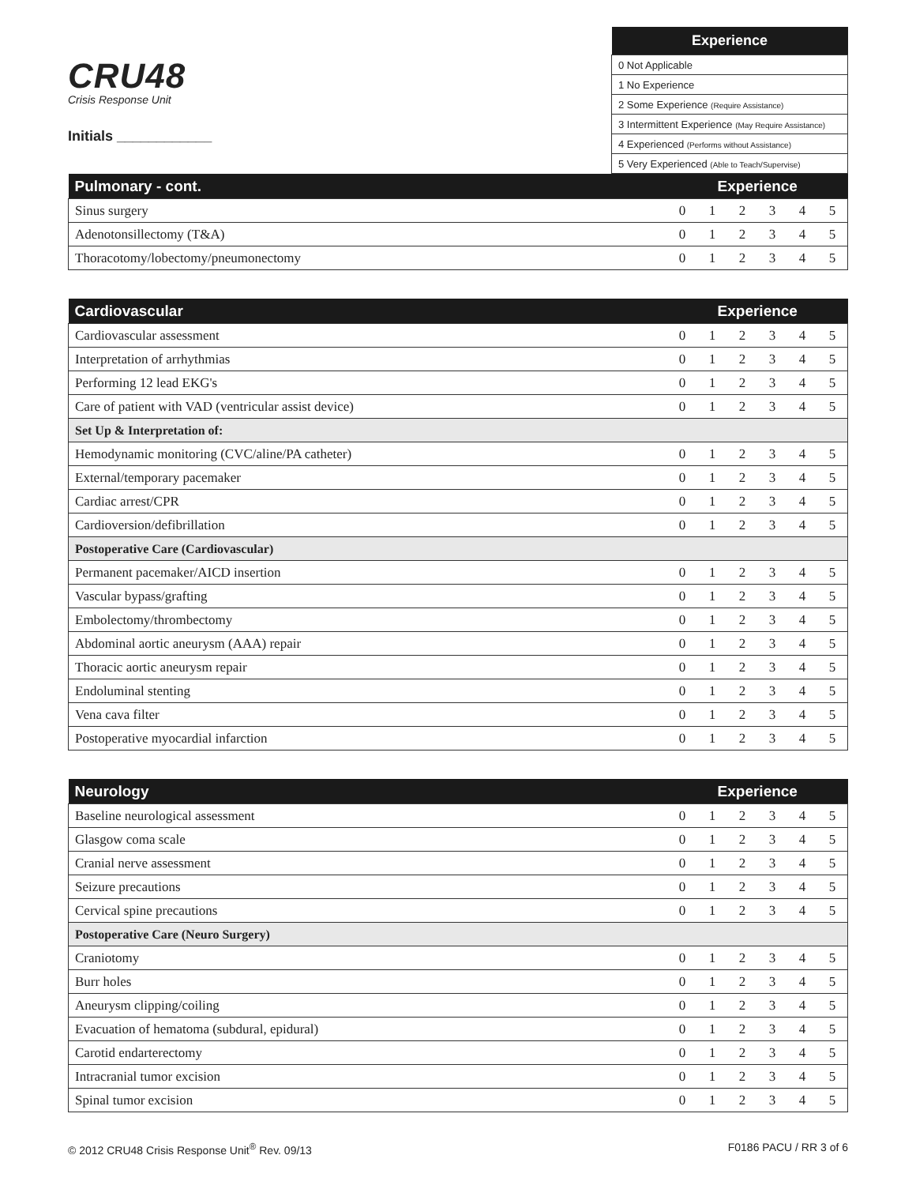CRU48
Crisis Response Unit
Initials ____________
| Experience |
| --- |
| 0 Not Applicable |
| 1 No Experience |
| 2 Some Experience (Require Assistance) |
| 3 Intermittent Experience (May Require Assistance) |
| 4 Experienced (Performs without Assistance) |
| 5 Very Experienced (Able to Teach/Supervise) |
| Pulmonary - cont. | Experience | | | | | |
| --- | --- | --- | --- | --- | --- | --- |
| Sinus surgery | 0 | 1 | 2 | 3 | 4 | 5 |
| Adenotonsillectomy (T&A) | 0 | 1 | 2 | 3 | 4 | 5 |
| Thoracotomy/lobectomy/pneumonectomy | 0 | 1 | 2 | 3 | 4 | 5 |
| Cardiovascular | Experience | | | | | |
| --- | --- | --- | --- | --- | --- | --- |
| Cardiovascular assessment | 0 | 1 | 2 | 3 | 4 | 5 |
| Interpretation of arrhythmias | 0 | 1 | 2 | 3 | 4 | 5 |
| Performing 12 lead EKG's | 0 | 1 | 2 | 3 | 4 | 5 |
| Care of patient with VAD (ventricular assist device) | 0 | 1 | 2 | 3 | 4 | 5 |
| Set Up & Interpretation of: | | | | | | |
| Hemodynamic monitoring (CVC/aline/PA catheter) | 0 | 1 | 2 | 3 | 4 | 5 |
| External/temporary pacemaker | 0 | 1 | 2 | 3 | 4 | 5 |
| Cardiac arrest/CPR | 0 | 1 | 2 | 3 | 4 | 5 |
| Cardioversion/defibrillation | 0 | 1 | 2 | 3 | 4 | 5 |
| Postoperative Care (Cardiovascular) | | | | | | |
| Permanent pacemaker/AICD insertion | 0 | 1 | 2 | 3 | 4 | 5 |
| Vascular bypass/grafting | 0 | 1 | 2 | 3 | 4 | 5 |
| Embolectomy/thrombectomy | 0 | 1 | 2 | 3 | 4 | 5 |
| Abdominal aortic aneurysm (AAA) repair | 0 | 1 | 2 | 3 | 4 | 5 |
| Thoracic aortic aneurysm repair | 0 | 1 | 2 | 3 | 4 | 5 |
| Endoluminal stenting | 0 | 1 | 2 | 3 | 4 | 5 |
| Vena cava filter | 0 | 1 | 2 | 3 | 4 | 5 |
| Postoperative myocardial infarction | 0 | 1 | 2 | 3 | 4 | 5 |
| Neurology | Experience | | | | | |
| --- | --- | --- | --- | --- | --- | --- |
| Baseline neurological assessment | 0 | 1 | 2 | 3 | 4 | 5 |
| Glasgow coma scale | 0 | 1 | 2 | 3 | 4 | 5 |
| Cranial nerve assessment | 0 | 1 | 2 | 3 | 4 | 5 |
| Seizure precautions | 0 | 1 | 2 | 3 | 4 | 5 |
| Cervical spine precautions | 0 | 1 | 2 | 3 | 4 | 5 |
| Postoperative Care (Neuro Surgery) | | | | | | |
| Craniotomy | 0 | 1 | 2 | 3 | 4 | 5 |
| Burr holes | 0 | 1 | 2 | 3 | 4 | 5 |
| Aneurysm clipping/coiling | 0 | 1 | 2 | 3 | 4 | 5 |
| Evacuation of hematoma (subdural, epidural) | 0 | 1 | 2 | 3 | 4 | 5 |
| Carotid endarterectomy | 0 | 1 | 2 | 3 | 4 | 5 |
| Intracranial tumor excision | 0 | 1 | 2 | 3 | 4 | 5 |
| Spinal tumor excision | 0 | 1 | 2 | 3 | 4 | 5 |
© 2012 CRU48 Crisis Response Unit<sup>®</sup> Rev. 09/13 F0186 PACU / RR 3 of 6